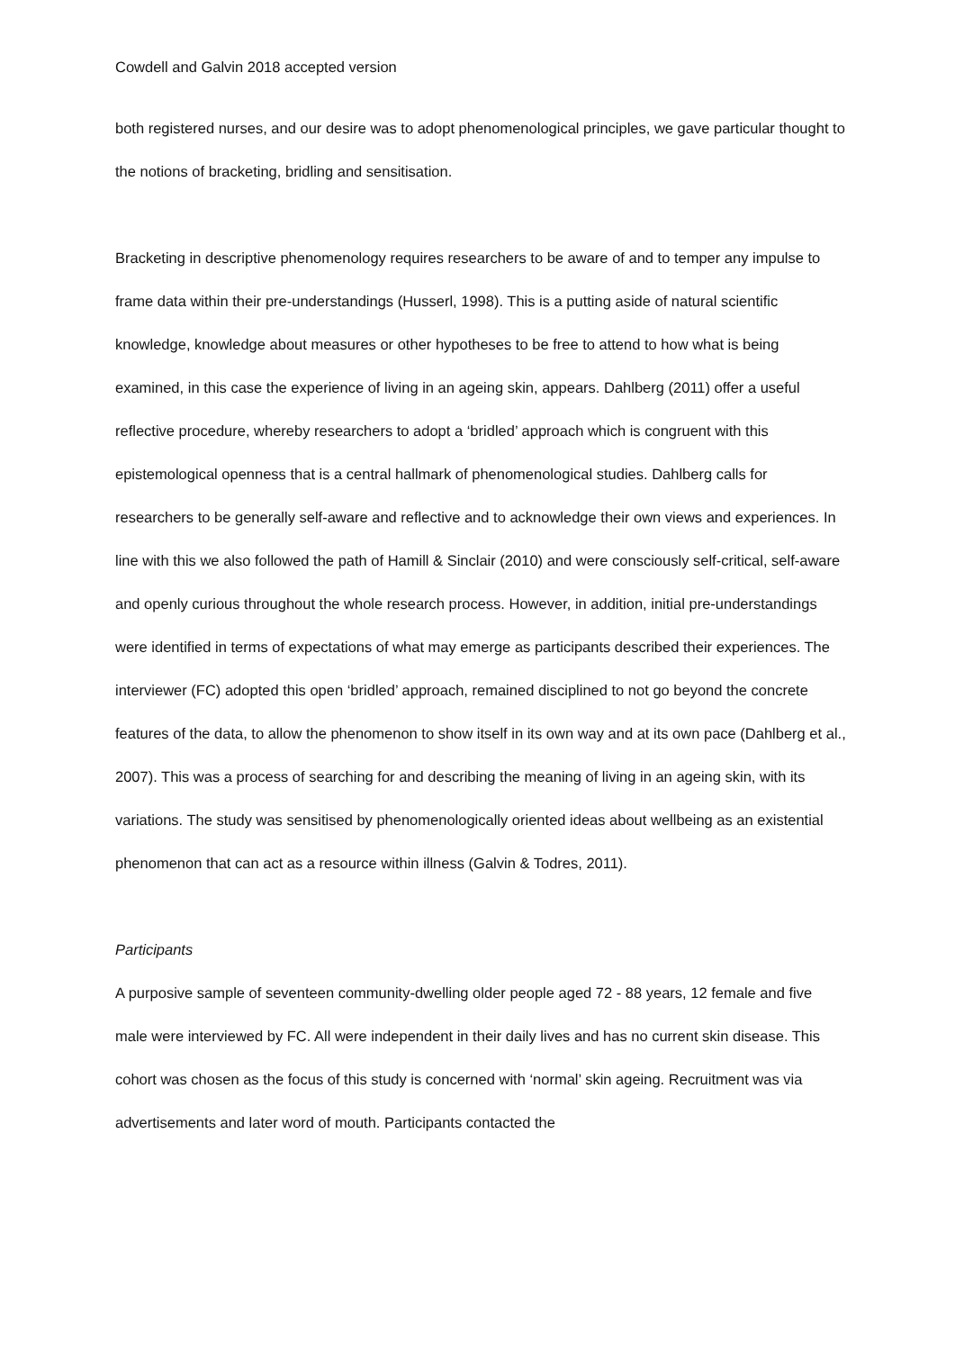Cowdell and Galvin 2018 accepted version
both registered nurses, and our desire was to adopt phenomenological principles, we gave particular thought to the notions of bracketing, bridling and sensitisation.
Bracketing in descriptive phenomenology requires researchers to be aware of and to temper any impulse to frame data within their pre-understandings (Husserl, 1998). This is a putting aside of natural scientific knowledge, knowledge about measures or other hypotheses to be free to attend to how what is being examined, in this case the experience of living in an ageing skin, appears. Dahlberg (2011) offer a useful reflective procedure, whereby researchers to adopt a ‘bridled’ approach which is congruent with this epistemological openness that is a central hallmark of phenomenological studies. Dahlberg calls for researchers to be generally self-aware and reflective and to acknowledge their own views and experiences. In line with this we also followed the path of Hamill & Sinclair (2010) and were consciously self-critical, self-aware and openly curious throughout the whole research process. However, in addition, initial pre-understandings were identified in terms of expectations of what may emerge as participants described their experiences. The interviewer (FC) adopted this open ‘bridled’ approach, remained disciplined to not go beyond the concrete features of the data, to allow the phenomenon to show itself in its own way and at its own pace (Dahlberg et al., 2007). This was a process of searching for and describing the meaning of living in an ageing skin, with its variations. The study was sensitised by phenomenologically oriented ideas about wellbeing as an existential phenomenon that can act as a resource within illness (Galvin & Todres, 2011).
Participants
A purposive sample of seventeen community-dwelling older people aged 72 - 88 years, 12 female and five male were interviewed by FC. All were independent in their daily lives and has no current skin disease. This cohort was chosen as the focus of this study is concerned with ‘normal’ skin ageing. Recruitment was via advertisements and later word of mouth. Participants contacted the